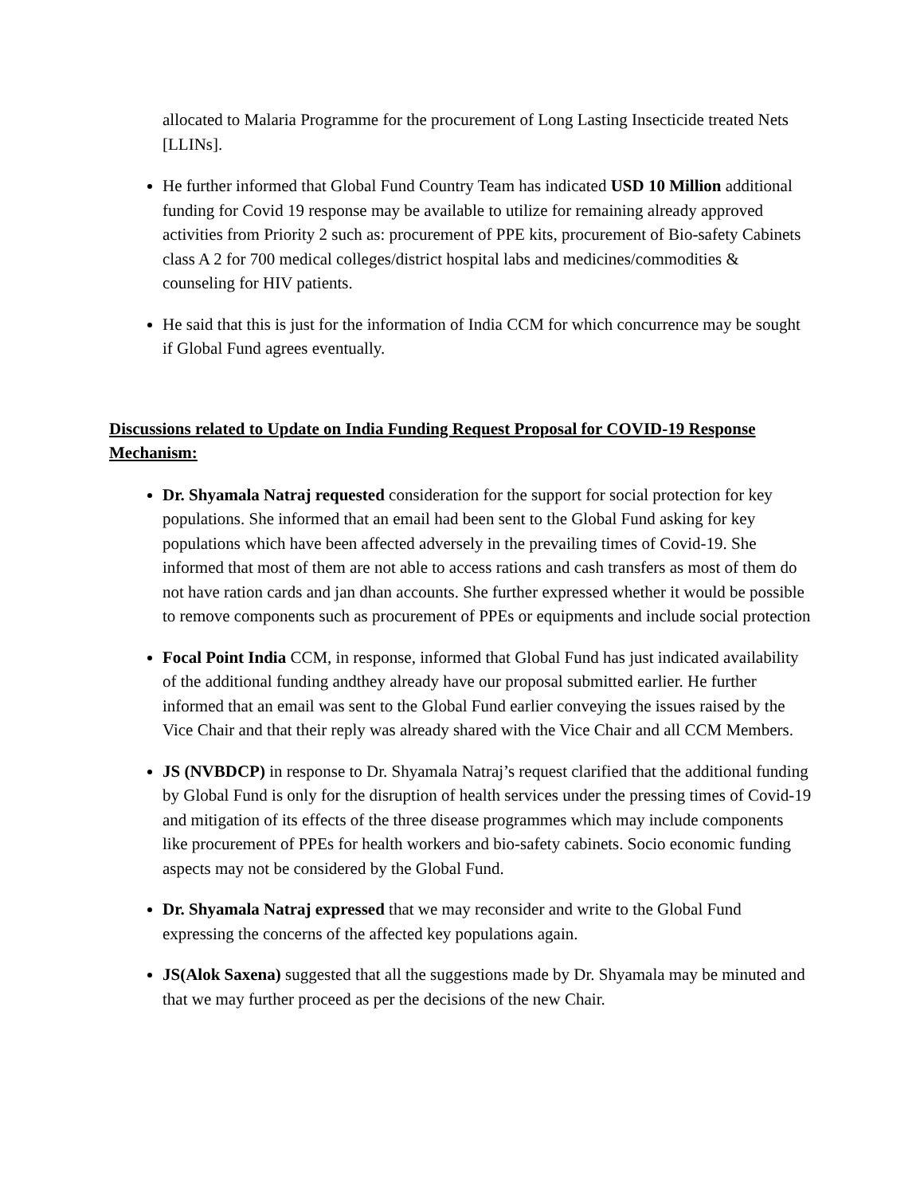allocated to Malaria Programme for the procurement of Long Lasting Insecticide treated Nets [LLINs].
He further informed that Global Fund Country Team has indicated USD 10 Million additional funding for Covid 19 response may be available to utilize for remaining already approved activities from Priority 2 such as: procurement of PPE kits, procurement of Bio-safety Cabinets class A 2 for 700 medical colleges/district hospital labs and medicines/commodities & counseling for HIV patients.
He said that this is just for the information of India CCM for which concurrence may be sought if Global Fund agrees eventually.
Discussions related to Update on India Funding Request Proposal for COVID-19 Response Mechanism:
Dr. Shyamala Natraj requested consideration for the support for social protection for key populations. She informed that an email had been sent to the Global Fund asking for key populations which have been affected adversely in the prevailing times of Covid-19. She informed that most of them are not able to access rations and cash transfers as most of them do not have ration cards and jan dhan accounts. She further expressed whether it would be possible to remove components such as procurement of PPEs or equipments and include social protection
Focal Point India CCM, in response, informed that Global Fund has just indicated availability of the additional funding andthey already have our proposal submitted earlier. He further informed that an email was sent to the Global Fund earlier conveying the issues raised by the Vice Chair and that their reply was already shared with the Vice Chair and all CCM Members.
JS (NVBDCP) in response to Dr. Shyamala Natraj’s request clarified that the additional funding by Global Fund is only for the disruption of health services under the pressing times of Covid-19 and mitigation of its effects of the three disease programmes which may include components like procurement of PPEs for health workers and bio-safety cabinets. Socio economic funding aspects may not be considered by the Global Fund.
Dr. Shyamala Natraj expressed that we may reconsider and write to the Global Fund expressing the concerns of the affected key populations again.
JS(Alok Saxena) suggested that all the suggestions made by Dr. Shyamala may be minuted and that we may further proceed as per the decisions of the new Chair.